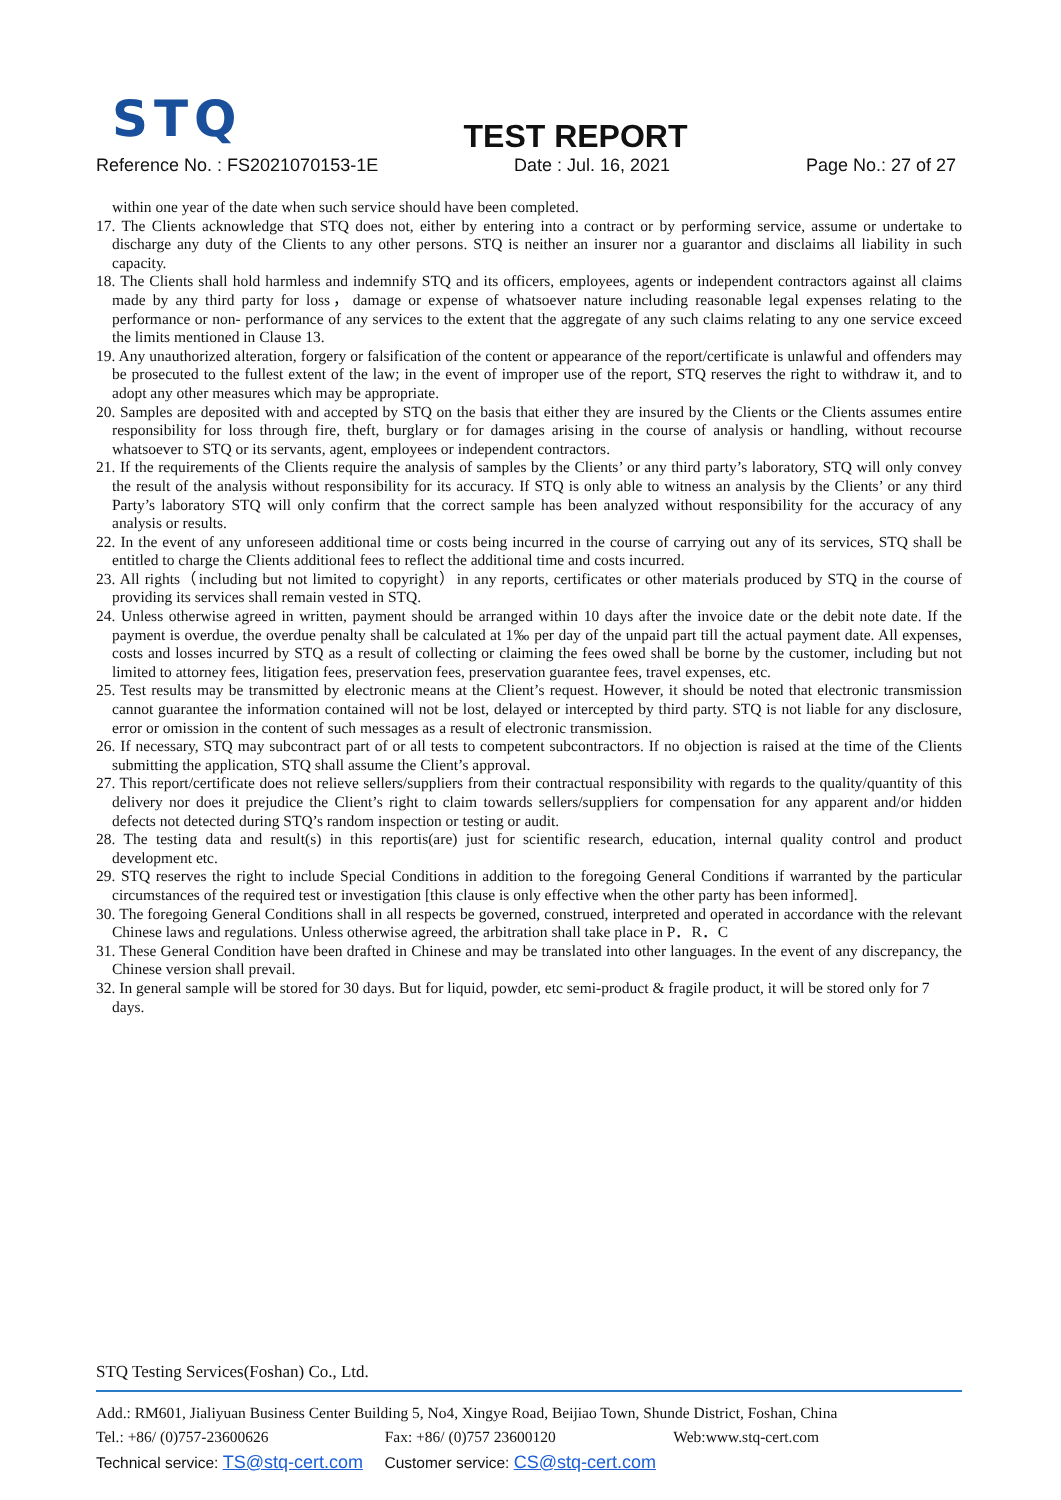STQ
TEST REPORT
Reference No. : FS2021070153-1E Date : Jul. 16, 2021 Page No.: 27 of 27
within one year of the date when such service should have been completed.
17. The Clients acknowledge that STQ does not, either by entering into a contract or by performing service, assume or undertake to discharge any duty of the Clients to any other persons. STQ is neither an insurer nor a guarantor and disclaims all liability in such capacity.
18. The Clients shall hold harmless and indemnify STQ and its officers, employees, agents or independent contractors against all claims made by any third party for loss，damage or expense of whatsoever nature including reasonable legal expenses relating to the performance or non- performance of any services to the extent that the aggregate of any such claims relating to any one service exceed the limits mentioned in Clause 13.
19. Any unauthorized alteration, forgery or falsification of the content or appearance of the report/certificate is unlawful and offenders may be prosecuted to the fullest extent of the law; in the event of improper use of the report, STQ reserves the right to withdraw it, and to adopt any other measures which may be appropriate.
20. Samples are deposited with and accepted by STQ on the basis that either they are insured by the Clients or the Clients assumes entire responsibility for loss through fire, theft, burglary or for damages arising in the course of analysis or handling, without recourse whatsoever to STQ or its servants, agent, employees or independent contractors.
21. If the requirements of the Clients require the analysis of samples by the Clients’ or any third party’s laboratory, STQ will only convey the result of the analysis without responsibility for its accuracy. If STQ is only able to witness an analysis by the Clients’ or any third Party’s laboratory STQ will only confirm that the correct sample has been analyzed without responsibility for the accuracy of any analysis or results.
22. In the event of any unforeseen additional time or costs being incurred in the course of carrying out any of its services, STQ shall be entitled to charge the Clients additional fees to reflect the additional time and costs incurred.
23. All rights（including but not limited to copyright）in any reports, certificates or other materials produced by STQ in the course of providing its services shall remain vested in STQ.
24. Unless otherwise agreed in written, payment should be arranged within 10 days after the invoice date or the debit note date. If the payment is overdue, the overdue penalty shall be calculated at 1‰ per day of the unpaid part till the actual payment date. All expenses, costs and losses incurred by STQ as a result of collecting or claiming the fees owed shall be borne by the customer, including but not limited to attorney fees, litigation fees, preservation fees, preservation guarantee fees, travel expenses, etc.
25. Test results may be transmitted by electronic means at the Client’s request. However, it should be noted that electronic transmission cannot guarantee the information contained will not be lost, delayed or intercepted by third party. STQ is not liable for any disclosure, error or omission in the content of such messages as a result of electronic transmission.
26. If necessary, STQ may subcontract part of or all tests to competent subcontractors. If no objection is raised at the time of the Clients submitting the application, STQ shall assume the Client’s approval.
27. This report/certificate does not relieve sellers/suppliers from their contractual responsibility with regards to the quality/quantity of this delivery nor does it prejudice the Client’s right to claim towards sellers/suppliers for compensation for any apparent and/or hidden defects not detected during STQ’s random inspection or testing or audit.
28. The testing data and result(s) in this reportis(are) just for scientific research, education, internal quality control and product development etc.
29. STQ reserves the right to include Special Conditions in addition to the foregoing General Conditions if warranted by the particular circumstances of the required test or investigation [this clause is only effective when the other party has been informed].
30. The foregoing General Conditions shall in all respects be governed, construed, interpreted and operated in accordance with the relevant Chinese laws and regulations. Unless otherwise agreed, the arbitration shall take place in P．R．C
31. These General Condition have been drafted in Chinese and may be translated into other languages. In the event of any discrepancy, the Chinese version shall prevail.
32. In general sample will be stored for 30 days. But for liquid, powder, etc semi-product & fragile product, it will be stored only for 7 days.
STQ Testing Services(Foshan) Co., Ltd.
Add.: RM601, Jialiyuan Business Center Building 5, No4, Xingye Road, Beijiao Town, Shunde District, Foshan, China
Tel.: +86/ (0)757-23600626 Fax: +86/ (0)757 23600120 Web:www.stq-cert.com
Technical service: TS@stq-cert.com Customer service: CS@stq-cert.com